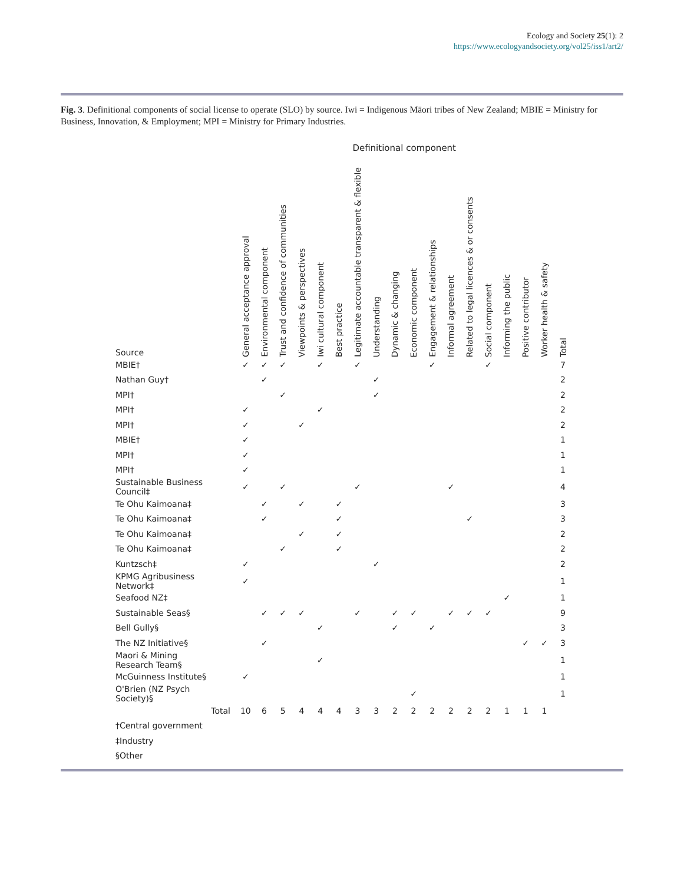Ecology and Society 25(1): 2
https://www.ecologyandsociety.org/vol25/iss1/art2/
Fig. 3. Definitional components of social license to operate (SLO) by source. Iwi = Indigenous Māori tribes of New Zealand; MBIE = Ministry for Business, Innovation, & Employment; MPI = Ministry for Primary Industries.
| | Definitional component | | | | | | | | | | | | | | | | | |
| --- | --- | --- | --- | --- | --- | --- | --- | --- | --- | --- | --- | --- | --- | --- | --- | --- | --- | --- |
| Source | General acceptance approval | Environmental component | Trust and confidence of communities | Viewpoints & perspectives | Iwi cultural component | Best practice | Legitimate accountable transparent & flexible | Understanding | Dynamic & changing | Economic component | Engagement & relationships | Informal agreement | Related to legal licences & or consents | Social component | Informing the public | Positive contributor | Worker health & safety | Total |
| MBIE† | ✓ | ✓ | ✓ | | ✓ | | ✓ | | | | ✓ | | | ✓ | | | | 7 |
| Nathan Guy† | | ✓ | | | | | | ✓ | | | | | | | | | | 2 |
| MPI† | | | ✓ | | | | | ✓ | | | | | | | | | | 2 |
| MPI† | ✓ | | | | ✓ | | | | | | | | | | | | | 2 |
| MPI† | ✓ | | | ✓ | | | | | | | | | | | | | | 2 |
| MBIE† | ✓ | | | | | | | | | | | | | | | | | 1 |
| MPI† | ✓ | | | | | | | | | | | | | | | | | 1 |
| MPI† | ✓ | | | | | | | | | | | | | | | | | 1 |
| Sustainable Business Council‡ | ✓ | | ✓ | | | | ✓ | | | | | ✓ | | | | | | 4 |
| Te Ohu Kaimoana‡ | | ✓ | | ✓ | | ✓ | | | | | | | | | | | | 3 |
| Te Ohu Kaimoana‡ | | ✓ | | | | ✓ | | | | | | | ✓ | | | | | 3 |
| Te Ohu Kaimoana‡ | | | | ✓ | | ✓ | | | | | | | | | | | | 2 |
| Te Ohu Kaimoana‡ | | | ✓ | | | ✓ | | | | | | | | | | | | 2 |
| Kuntzsch‡ | ✓ | | | | | | | ✓ | | | | | | | | | | 2 |
| KPMG Agribusiness Network‡ | ✓ | | | | | | | | | | | | | | | | | 1 |
| Seafood NZ‡ | | | | | | | | | | | | | | | ✓ | | | 1 |
| Sustainable Seas§ | | ✓ | ✓ | ✓ | | | ✓ | | ✓ | ✓ | | ✓ | ✓ | ✓ | | | | 9 |
| Bell Gully§ | | | | | ✓ | | | | ✓ | | ✓ | | | | | | | 3 |
| The NZ Initiative§ | | ✓ | | | | | | | | | | | | | | ✓ | ✓ | 3 |
| Maori & Mining Research Team§ | | | | | ✓ | | | | | | | | | | | | | 1 |
| McGuinness Institute§ | ✓ | | | | | | | | | | | | | | | | | 1 |
| O'Brien (NZ Psych Society)§ | | | | | | | | | | ✓ | | | | | | | | 1 |
| Total | 10 | 6 | 5 | 4 | 4 | 4 | 3 | 3 | 2 | 2 | 2 | 2 | 2 | 2 | 1 | 1 | 1 | |
| †Central government | | | | | | | | | | | | | | | | | | |
| ‡Industry | | | | | | | | | | | | | | | | | | |
| §Other | | | | | | | | | | | | | | | | | | |